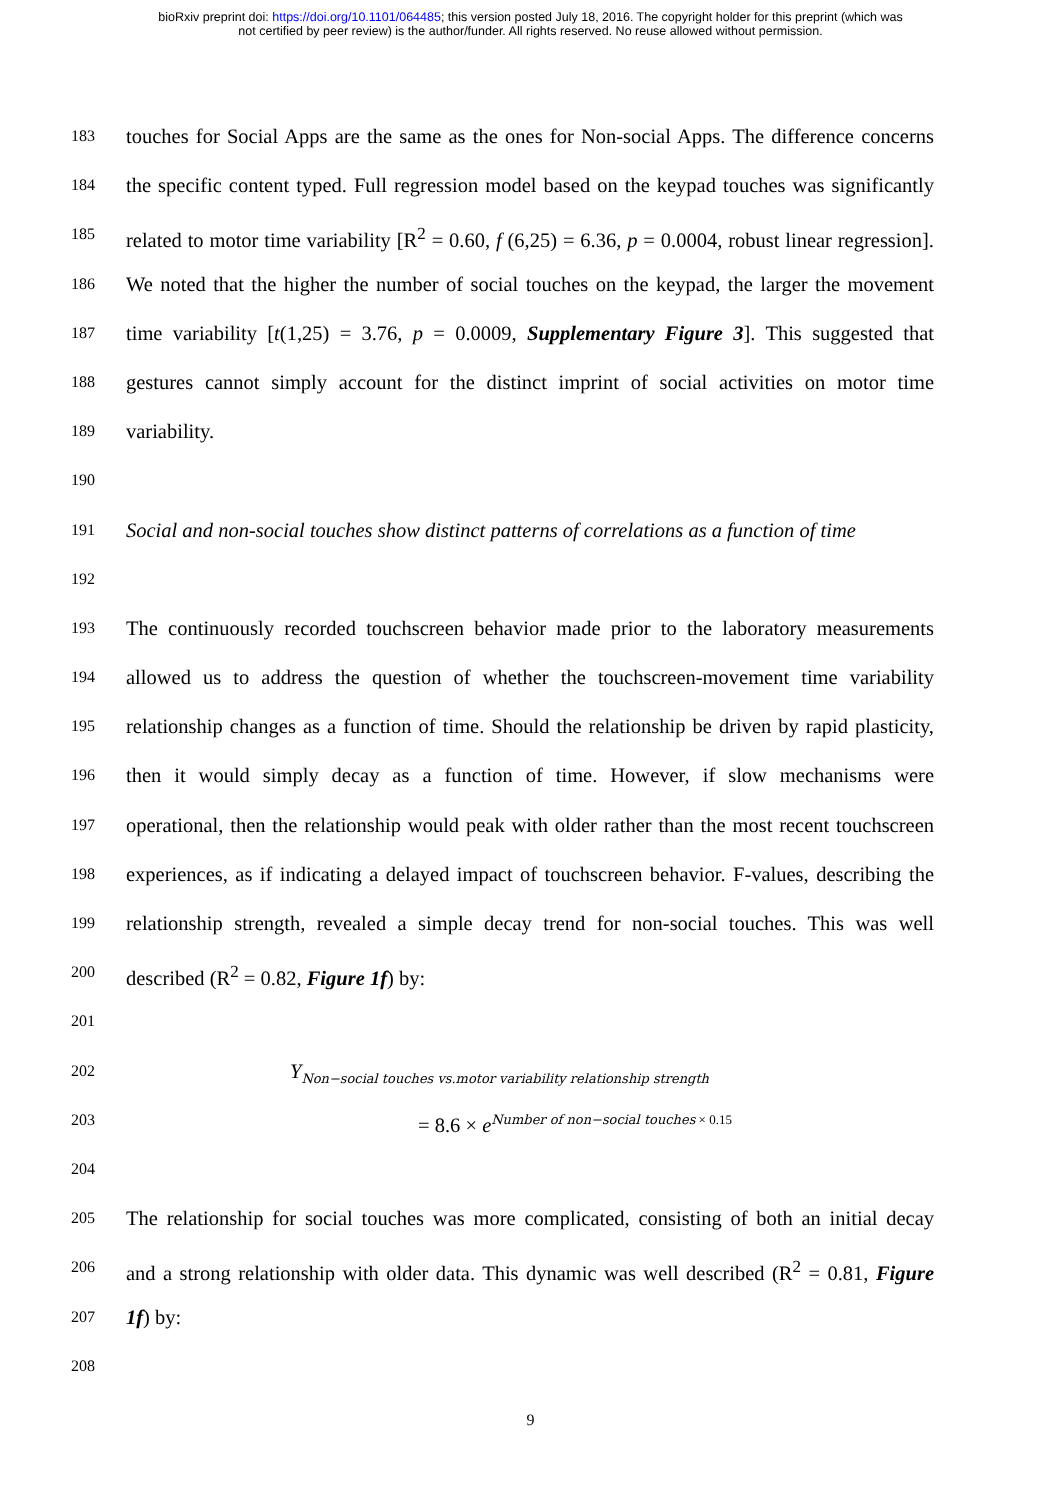bioRxiv preprint doi: https://doi.org/10.1101/064485; this version posted July 18, 2016. The copyright holder for this preprint (which was
not certified by peer review) is the author/funder. All rights reserved. No reuse allowed without permission.
183 touches for Social Apps are the same as the ones for Non-social Apps. The difference concerns
184 the specific content typed. Full regression model based on the keypad touches was significantly
185 related to motor time variability [R<sup>2</sup> = 0.60, f (6,25) = 6.36, p = 0.0004, robust linear regression].
186 We noted that the higher the number of social touches on the keypad, the larger the movement
187 time variability [t(1,25) = 3.76, p = 0.0009, Supplementary Figure 3]. This suggested that
188 gestures cannot simply account for the distinct imprint of social activities on motor time
189 variability.
190
191 Social and non-social touches show distinct patterns of correlations as a function of time
192
193 The continuously recorded touchscreen behavior made prior to the laboratory measurements
194 allowed us to address the question of whether the touchscreen-movement time variability
195 relationship changes as a function of time. Should the relationship be driven by rapid plasticity,
196 then it would simply decay as a function of time. However, if slow mechanisms were
197 operational, then the relationship would peak with older rather than the most recent touchscreen
198 experiences, as if indicating a delayed impact of touchscreen behavior. F-values, describing the
199 relationship strength, revealed a simple decay trend for non-social touches. This was well
200 described (R<sup>2</sup> = 0.82, Figure 1f) by:
201
202 Y<sub>Non−social touches vs.motor variability relationship strength</sub>
203 = 8.6 × e<sup>Number of non−social touches</sup><sup>× 0.15</sup>
204
205 The relationship for social touches was more complicated, consisting of both an initial decay
206 and a strong relationship with older data. This dynamic was well described (R<sup>2</sup> = 0.81, Figure
207 1f) by:
208
9